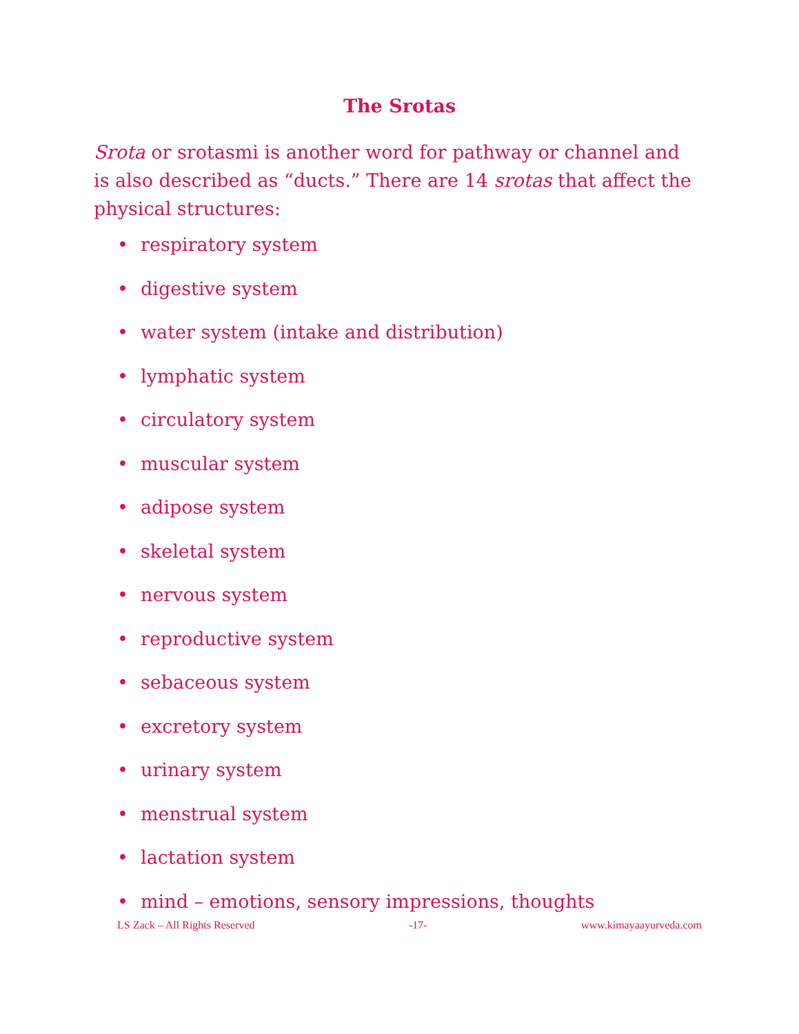The Srotas
Srota or srotasmi is another word for pathway or channel and is also described as “ducts.” There are 14 srotas that affect the physical structures:
• respiratory system
• digestive system
• water system (intake and distribution)
• lymphatic system
• circulatory system
• muscular system
• adipose system
• skeletal system
• nervous system
• reproductive system
• sebaceous system
• excretory system
• urinary system
• menstrual system
• lactation system
• mind – emotions, sensory impressions, thoughts
LS Zack – All Rights Reserved -17- www.kimayaayurveda.com